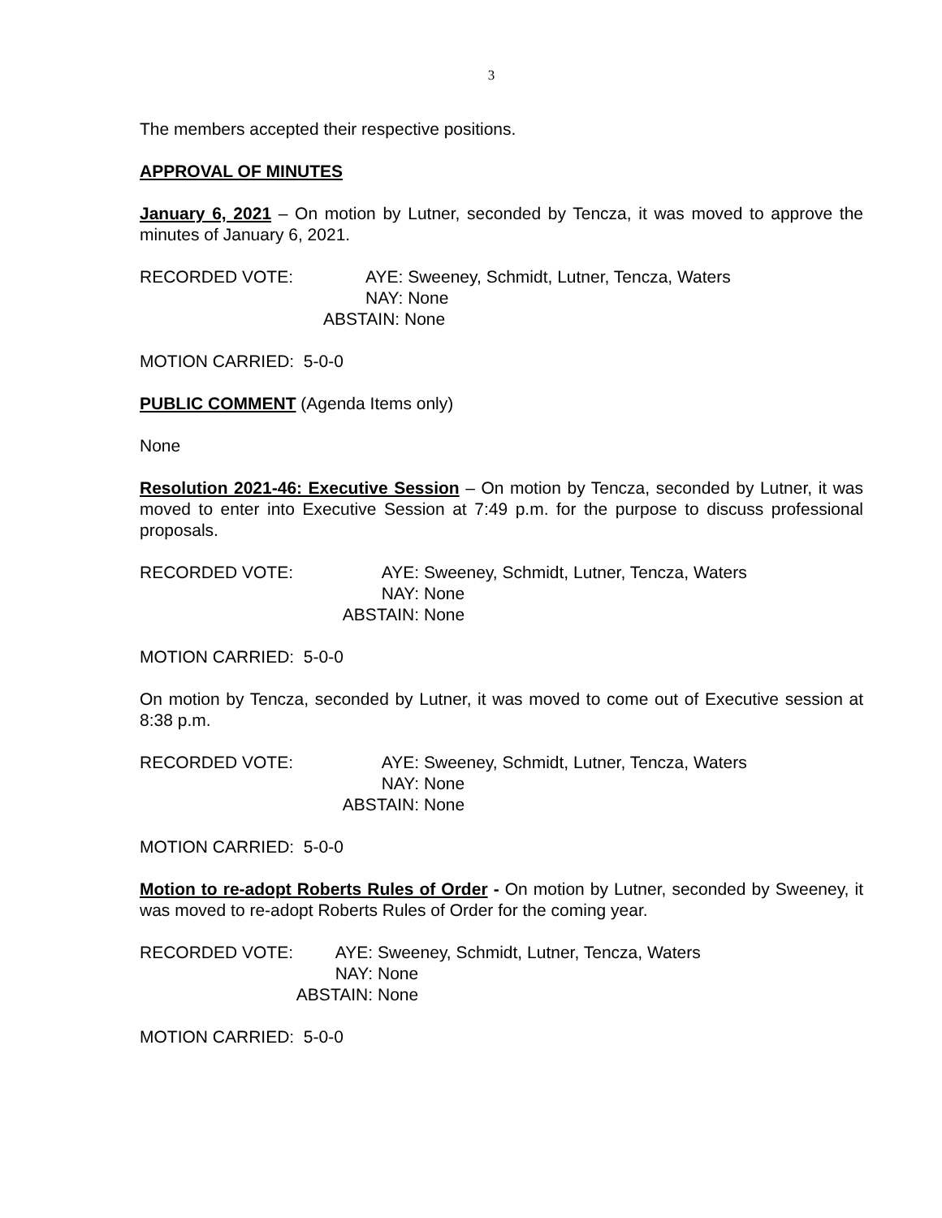3
The members accepted their respective positions.
APPROVAL OF MINUTES
January 6, 2021 – On motion by Lutner, seconded by Tencza, it was moved to approve the minutes of January 6, 2021.
RECORDED VOTE:
AYE: Sweeney, Schmidt, Lutner, Tencza, Waters
NAY: None
ABSTAIN: None
MOTION CARRIED: 5-0-0
PUBLIC COMMENT (Agenda Items only)
None
Resolution 2021-46: Executive Session – On motion by Tencza, seconded by Lutner, it was moved to enter into Executive Session at 7:49 p.m. for the purpose to discuss professional proposals.
RECORDED VOTE:
AYE:
Sweeney, Schmidt, Lutner, Tencza, Waters
NAY:
None
ABSTAIN:
None
MOTION CARRIED: 5-0-0
On motion by Tencza, seconded by Lutner, it was moved to come out of Executive session at 8:38 p.m.
RECORDED VOTE:
AYE:
Sweeney, Schmidt, Lutner, Tencza, Waters
NAY:
None
ABSTAIN:
None
MOTION CARRIED: 5-0-0
Motion to re-adopt Roberts Rules of Order - On motion by Lutner, seconded by Sweeney, it was moved to re-adopt Roberts Rules of Order for the coming year.
RECORDED VOTE:
AYE:
Sweeney, Schmidt, Lutner, Tencza, Waters
NAY:
None
ABSTAIN:
None
MOTION CARRIED: 5-0-0